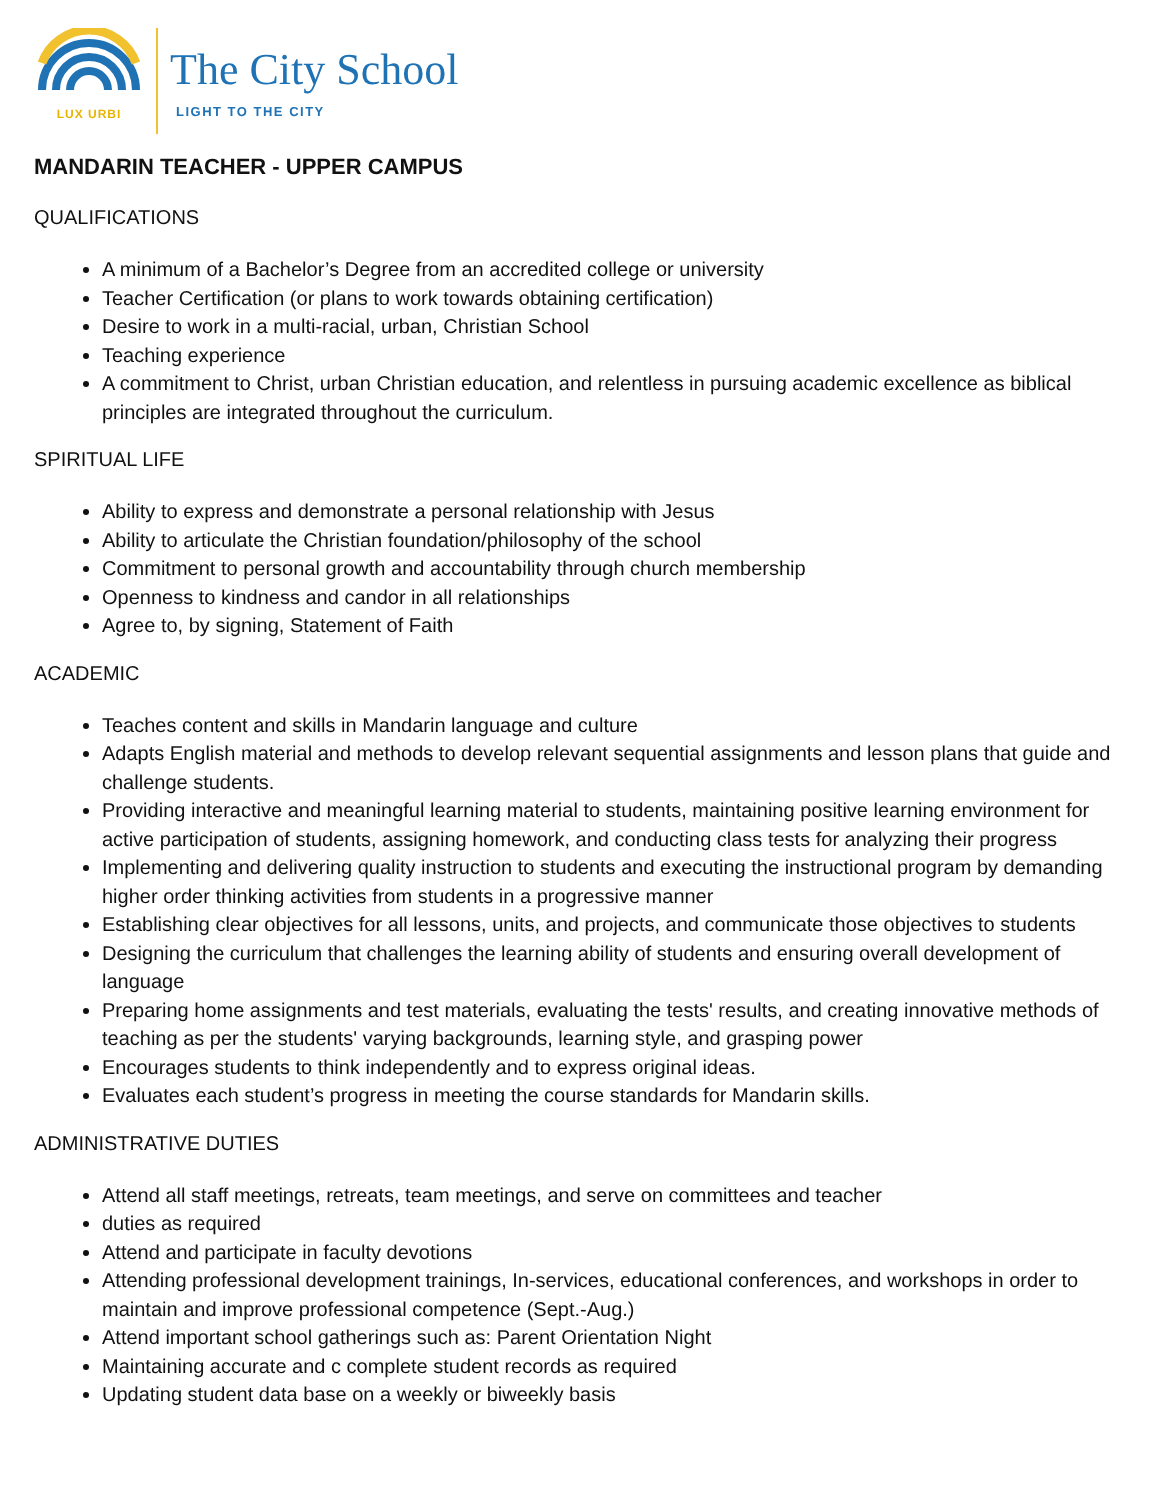LUX URBI
The City School
LIGHT TO THE CITY
MANDARIN TEACHER - UPPER CAMPUS
QUALIFICATIONS
A minimum of a Bachelor’s Degree from an accredited college or university
Teacher Certification (or plans to work towards obtaining certification)
Desire to work in a multi-racial, urban, Christian School
Teaching experience
A commitment to Christ, urban Christian education, and relentless in pursuing academic excellence as biblical principles are integrated throughout the curriculum.
SPIRITUAL LIFE
Ability to express and demonstrate a personal relationship with Jesus
Ability to articulate the Christian foundation/philosophy of the school
Commitment to personal growth and accountability through church membership
Openness to kindness and candor in all relationships
Agree to, by signing, Statement of Faith
ACADEMIC
Teaches content and skills in Mandarin language and culture
Adapts English material and methods to develop relevant sequential assignments and lesson plans that guide and challenge students.
Providing interactive and meaningful learning material to students, maintaining positive learning environment for active participation of students, assigning homework, and conducting class tests for analyzing their progress
Implementing and delivering quality instruction to students and executing the instructional program by demanding higher order thinking activities from students in a progressive manner
Establishing clear objectives for all lessons, units, and projects, and communicate those objectives to students
Designing the curriculum that challenges the learning ability of students and ensuring overall development of language
Preparing home assignments and test materials, evaluating the tests' results, and creating innovative methods of teaching as per the students' varying backgrounds, learning style, and grasping power
Encourages students to think independently and to express original ideas.
Evaluates each student’s progress in meeting the course standards for Mandarin skills.
ADMINISTRATIVE DUTIES
Attend all staff meetings, retreats, team meetings, and serve on committees and teacher
duties as required
Attend and participate in faculty devotions
Attending professional development trainings, In-services, educational conferences, and workshops in order to maintain and improve professional competence (Sept.-Aug.)
Attend important school gatherings such as: Parent Orientation Night
Maintaining accurate and c complete student records as required
Updating student data base on a weekly or biweekly basis